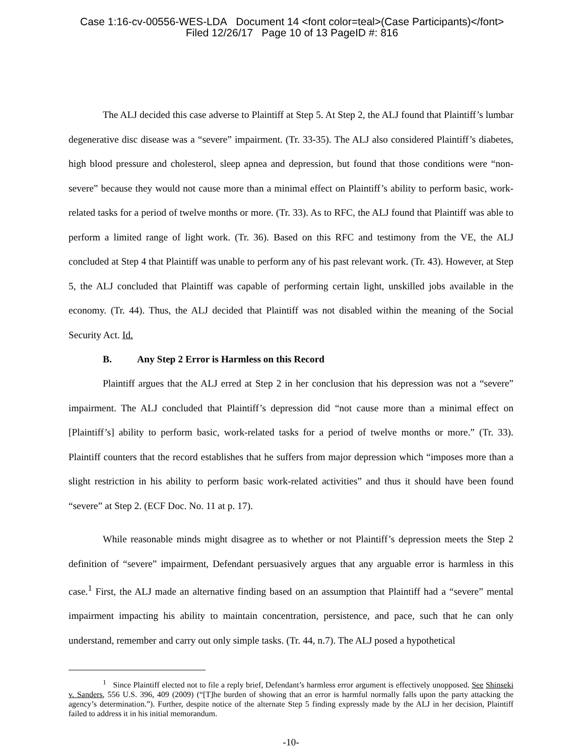Case 1:16-cv-00556-WES-LDA Document 14 <font color=teal>(Case Participants)</font>
Filed 12/26/17 Page 10 of 13 PageID #: 816
The ALJ decided this case adverse to Plaintiff at Step 5. At Step 2, the ALJ found that Plaintiff’s lumbar degenerative disc disease was a “severe” impairment. (Tr. 33-35). The ALJ also considered Plaintiff’s diabetes, high blood pressure and cholesterol, sleep apnea and depression, but found that those conditions were “non-severe” because they would not cause more than a minimal effect on Plaintiff’s ability to perform basic, work-related tasks for a period of twelve months or more. (Tr. 33). As to RFC, the ALJ found that Plaintiff was able to perform a limited range of light work. (Tr. 36). Based on this RFC and testimony from the VE, the ALJ concluded at Step 4 that Plaintiff was unable to perform any of his past relevant work. (Tr. 43). However, at Step 5, the ALJ concluded that Plaintiff was capable of performing certain light, unskilled jobs available in the economy. (Tr. 44). Thus, the ALJ decided that Plaintiff was not disabled within the meaning of the Social Security Act. Id.
B. Any Step 2 Error is Harmless on this Record
Plaintiff argues that the ALJ erred at Step 2 in her conclusion that his depression was not a “severe” impairment. The ALJ concluded that Plaintiff’s depression did “not cause more than a minimal effect on [Plaintiff’s] ability to perform basic, work-related tasks for a period of twelve months or more.” (Tr. 33). Plaintiff counters that the record establishes that he suffers from major depression which “imposes more than a slight restriction in his ability to perform basic work-related activities” and thus it should have been found “severe” at Step 2. (ECF Doc. No. 11 at p. 17).
While reasonable minds might disagree as to whether or not Plaintiff’s depression meets the Step 2 definition of “severe” impairment, Defendant persuasively argues that any arguable error is harmless in this case.<sup>1</sup> First, the ALJ made an alternative finding based on an assumption that Plaintiff had a “severe” mental impairment impacting his ability to maintain concentration, persistence, and pace, such that he can only understand, remember and carry out only simple tasks. (Tr. 44, n.7). The ALJ posed a hypothetical
<sup>1</sup> Since Plaintiff elected not to file a reply brief, Defendant’s harmless error argument is effectively unopposed. See Shinseki v. Sanders, 556 U.S. 396, 409 (2009) (“[T]he burden of showing that an error is harmful normally falls upon the party attacking the agency’s determination.”). Further, despite notice of the alternate Step 5 finding expressly made by the ALJ in her decision, Plaintiff failed to address it in his initial memorandum.
-10-